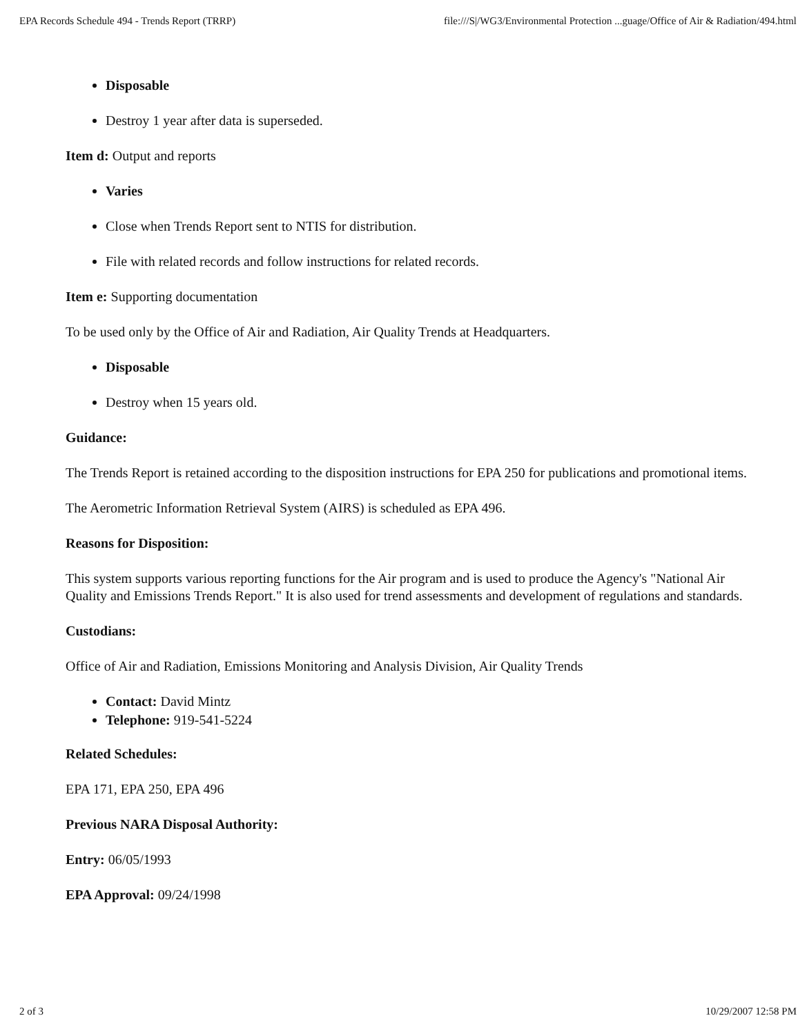EPA Records Schedule 494 - Trends Report (TRRP) file:///S|/WG3/Environmental Protection ...guage/Office of Air & Radiation/494.html
Disposable
Destroy 1 year after data is superseded.
Item d: Output and reports
Varies
Close when Trends Report sent to NTIS for distribution.
File with related records and follow instructions for related records.
Item e: Supporting documentation
To be used only by the Office of Air and Radiation, Air Quality Trends at Headquarters.
Disposable
Destroy when 15 years old.
Guidance:
The Trends Report is retained according to the disposition instructions for EPA 250 for publications and promotional items.
The Aerometric Information Retrieval System (AIRS) is scheduled as EPA 496.
Reasons for Disposition:
This system supports various reporting functions for the Air program and is used to produce the Agency's "National Air Quality and Emissions Trends Report." It is also used for trend assessments and development of regulations and standards.
Custodians:
Office of Air and Radiation, Emissions Monitoring and Analysis Division, Air Quality Trends
Contact: David Mintz
Telephone: 919-541-5224
Related Schedules:
EPA 171, EPA 250, EPA 496
Previous NARA Disposal Authority:
Entry: 06/05/1993
EPA Approval: 09/24/1998
2 of 3 10/29/2007 12:58 PM